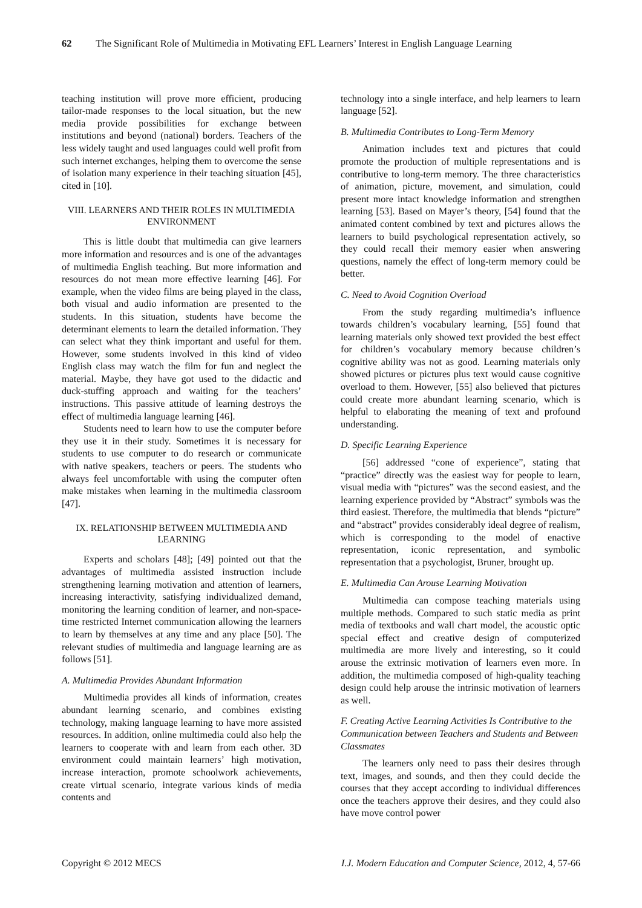62 The Significant Role of Multimedia in Motivating EFL Learners’ Interest in English Language Learning
teaching institution will prove more efficient, producing tailor-made responses to the local situation, but the new media provide possibilities for exchange between institutions and beyond (national) borders. Teachers of the less widely taught and used languages could well profit from such internet exchanges, helping them to overcome the sense of isolation many experience in their teaching situation [45], cited in [10].
VIII. LEARNERS AND THEIR ROLES IN MULTIMEDIA ENVIRONMENT
This is little doubt that multimedia can give learners more information and resources and is one of the advantages of multimedia English teaching. But more information and resources do not mean more effective learning [46]. For example, when the video films are being played in the class, both visual and audio information are presented to the students. In this situation, students have become the determinant elements to learn the detailed information. They can select what they think important and useful for them. However, some students involved in this kind of video English class may watch the film for fun and neglect the material. Maybe, they have got used to the didactic and duck-stuffing approach and waiting for the teachers’ instructions. This passive attitude of learning destroys the effect of multimedia language learning [46].
Students need to learn how to use the computer before they use it in their study. Sometimes it is necessary for students to use computer to do research or communicate with native speakers, teachers or peers. The students who always feel uncomfortable with using the computer often make mistakes when learning in the multimedia classroom [47].
IX. RELATIONSHIP BETWEEN MULTIMEDIA AND LEARNING
Experts and scholars [48]; [49] pointed out that the advantages of multimedia assisted instruction include strengthening learning motivation and attention of learners, increasing interactivity, satisfying individualized demand, monitoring the learning condition of learner, and non-space-time restricted Internet communication allowing the learners to learn by themselves at any time and any place [50]. The relevant studies of multimedia and language learning are as follows [51].
A. Multimedia Provides Abundant Information
Multimedia provides all kinds of information, creates abundant learning scenario, and combines existing technology, making language learning to have more assisted resources. In addition, online multimedia could also help the learners to cooperate with and learn from each other. 3D environment could maintain learners’ high motivation, increase interaction, promote schoolwork achievements, create virtual scenario, integrate various kinds of media contents and
technology into a single interface, and help learners to learn language [52].
B. Multimedia Contributes to Long-Term Memory
Animation includes text and pictures that could promote the production of multiple representations and is contributive to long-term memory. The three characteristics of animation, picture, movement, and simulation, could present more intact knowledge information and strengthen learning [53]. Based on Mayer’s theory, [54] found that the animated content combined by text and pictures allows the learners to build psychological representation actively, so they could recall their memory easier when answering questions, namely the effect of long-term memory could be better.
C. Need to Avoid Cognition Overload
From the study regarding multimedia’s influence towards children’s vocabulary learning, [55] found that learning materials only showed text provided the best effect for children’s vocabulary memory because children’s cognitive ability was not as good. Learning materials only showed pictures or pictures plus text would cause cognitive overload to them. However, [55] also believed that pictures could create more abundant learning scenario, which is helpful to elaborating the meaning of text and profound understanding.
D. Specific Learning Experience
[56] addressed “cone of experience”, stating that “practice” directly was the easiest way for people to learn, visual media with “pictures” was the second easiest, and the learning experience provided by “Abstract” symbols was the third easiest. Therefore, the multimedia that blends “picture” and “abstract” provides considerably ideal degree of realism, which is corresponding to the model of enactive representation, iconic representation, and symbolic representation that a psychologist, Bruner, brought up.
E. Multimedia Can Arouse Learning Motivation
Multimedia can compose teaching materials using multiple methods. Compared to such static media as print media of textbooks and wall chart model, the acoustic optic special effect and creative design of computerized multimedia are more lively and interesting, so it could arouse the extrinsic motivation of learners even more. In addition, the multimedia composed of high-quality teaching design could help arouse the intrinsic motivation of learners as well.
F. Creating Active Learning Activities Is Contributive to the Communication between Teachers and Students and Between Classmates
The learners only need to pass their desires through text, images, and sounds, and then they could decide the courses that they accept according to individual differences once the teachers approve their desires, and they could also have move control power
Copyright © 2012 MECS I.J. Modern Education and Computer Science, 2012, 4, 57-66